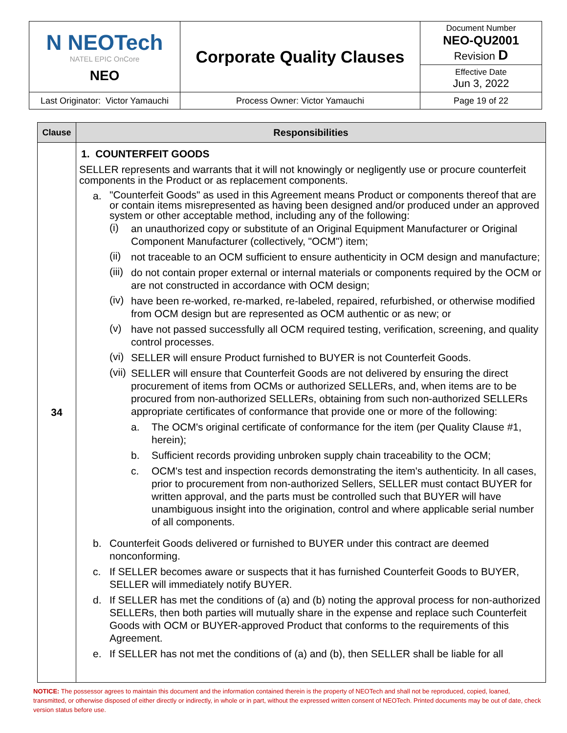| N NEOTech NATEL EPIC OnCore NEO | Corporate Quality Clauses | Document Number NEO-QU2001 Revision D |
| | | Effective Date Jun 3, 2022 |
| Last Originator: Victor Yamauchi | Process Owner: Victor Yamauchi | Page 19 of 22 |
| Clause | Responsibilities |
| --- | --- |
| 34 | 1. COUNTERFEIT GOODS SELLER represents and warrants that it will not knowingly or negligently use or procure counterfeit components in the Product or as replacement components. a. "Counterfeit Goods" as used in this Agreement means Product or components thereof that are or contain items misrepresented as having been designed and/or produced under an approved system or other acceptable method, including any of the following: (i) an unauthorized copy or substitute of an Original Equipment Manufacturer or Original Component Manufacturer (collectively, "OCM") item; (ii) not traceable to an OCM sufficient to ensure authenticity in OCM design and manufacture; (iii) do not contain proper external or internal materials or components required by the OCM or are not constructed in accordance with OCM design; (iv) have been re-worked, re-marked, re-labeled, repaired, refurbished, or otherwise modified from OCM design but are represented as OCM authentic or as new; or (v) have not passed successfully all OCM required testing, verification, screening, and quality control processes. (vi) SELLER will ensure Product furnished to BUYER is not Counterfeit Goods. (vii) SELLER will ensure that Counterfeit Goods are not delivered by ensuring the direct procurement of items from OCMs or authorized SELLERs, and, when items are to be procured from non-authorized SELLERs, obtaining from such non-authorized SELLERs appropriate certificates of conformance that provide one or more of the following: a. The OCM's original certificate of conformance for the item (per Quality Clause #1, herein); b. Sufficient records providing unbroken supply chain traceability to the OCM; c. OCM's test and inspection records demonstrating the item's authenticity. In all cases, prior to procurement from non-authorized Sellers, SELLER must contact BUYER for written approval, and the parts must be controlled such that BUYER will have unambiguous insight into the origination, control and where applicable serial number of all components. b. Counterfeit Goods delivered or furnished to BUYER under this contract are deemed nonconforming. c. If SELLER becomes aware or suspects that it has furnished Counterfeit Goods to BUYER, SELLER will immediately notify BUYER. d. If SELLER has met the conditions of (a) and (b) noting the approval process for non-authorized SELLERs, then both parties will mutually share in the expense and replace such Counterfeit Goods with OCM or BUYER-approved Product that conforms to the requirements of this Agreement. e. If SELLER has not met the conditions of (a) and (b), then SELLER shall be liable for all |
NOTICE: The possessor agrees to maintain this document and the information contained therein is the property of NEOTech and shall not be reproduced, copied, loaned, transmitted, or otherwise disposed of either directly or indirectly, in whole or in part, without the expressed written consent of NEOTech. Printed documents may be out of date, check version status before use.